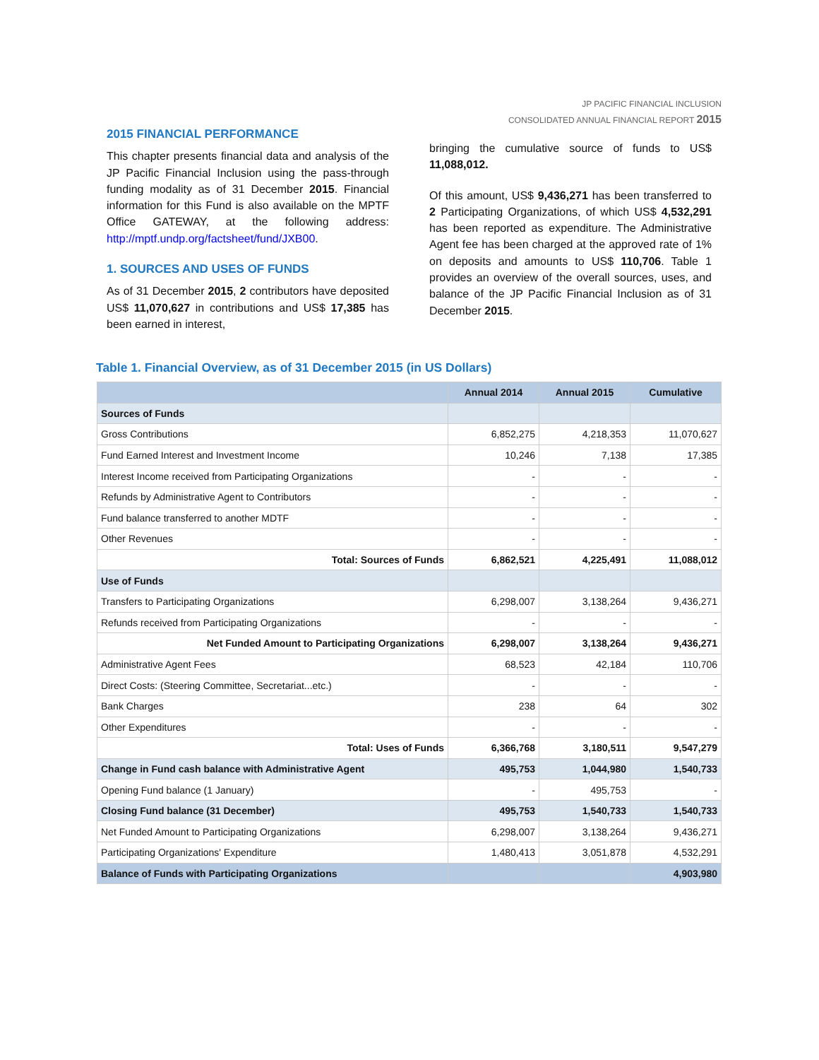JP PACIFIC FINANCIAL INCLUSION
CONSOLIDATED ANNUAL FINANCIAL REPORT 2015
2015 FINANCIAL PERFORMANCE
This chapter presents financial data and analysis of the JP Pacific Financial Inclusion using the pass-through funding modality as of 31 December 2015. Financial information for this Fund is also available on the MPTF Office GATEWAY, at the following address: http://mptf.undp.org/factsheet/fund/JXB00.
1. SOURCES AND USES OF FUNDS
As of 31 December 2015, 2 contributors have deposited US$ 11,070,627 in contributions and US$ 17,385 has been earned in interest,
bringing the cumulative source of funds to US$ 11,088,012.
Of this amount, US$ 9,436,271 has been transferred to 2 Participating Organizations, of which US$ 4,532,291 has been reported as expenditure. The Administrative Agent fee has been charged at the approved rate of 1% on deposits and amounts to US$ 110,706. Table 1 provides an overview of the overall sources, uses, and balance of the JP Pacific Financial Inclusion as of 31 December 2015.
Table 1. Financial Overview, as of 31 December 2015 (in US Dollars)
| | Annual 2014 | Annual 2015 | Cumulative |
| --- | --- | --- | --- |
| Sources of Funds | | | |
| Gross Contributions | 6,852,275 | 4,218,353 | 11,070,627 |
| Fund Earned Interest and Investment Income | 10,246 | 7,138 | 17,385 |
| Interest Income received from Participating Organizations | - | - | - |
| Refunds by Administrative Agent to Contributors | - | - | - |
| Fund balance transferred to another MDTF | - | - | - |
| Other Revenues | - | - | - |
| Total: Sources of Funds | 6,862,521 | 4,225,491 | 11,088,012 |
| Use of Funds | | | |
| Transfers to Participating Organizations | 6,298,007 | 3,138,264 | 9,436,271 |
| Refunds received from Participating Organizations | - | - | - |
| Net Funded Amount to Participating Organizations | 6,298,007 | 3,138,264 | 9,436,271 |
| Administrative Agent Fees | 68,523 | 42,184 | 110,706 |
| Direct Costs: (Steering Committee, Secretariat...etc.) | - | - | - |
| Bank Charges | 238 | 64 | 302 |
| Other Expenditures | - | - | - |
| Total: Uses of Funds | 6,366,768 | 3,180,511 | 9,547,279 |
| Change in Fund cash balance with Administrative Agent | 495,753 | 1,044,980 | 1,540,733 |
| Opening Fund balance (1 January) | - | 495,753 | - |
| Closing Fund balance (31 December) | 495,753 | 1,540,733 | 1,540,733 |
| Net Funded Amount to Participating Organizations | 6,298,007 | 3,138,264 | 9,436,271 |
| Participating Organizations' Expenditure | 1,480,413 | 3,051,878 | 4,532,291 |
| Balance of Funds with Participating Organizations | | | 4,903,980 |